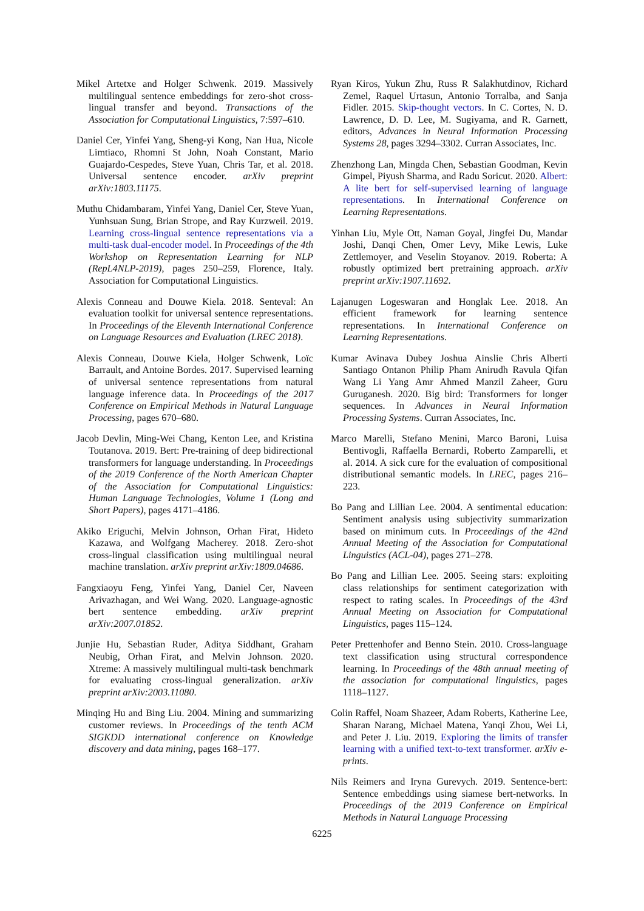Mikel Artetxe and Holger Schwenk. 2019. Massively multilingual sentence embeddings for zero-shot cross-lingual transfer and beyond. Transactions of the Association for Computational Linguistics, 7:597–610.
Daniel Cer, Yinfei Yang, Sheng-yi Kong, Nan Hua, Nicole Limtiaco, Rhomni St John, Noah Constant, Mario Guajardo-Cespedes, Steve Yuan, Chris Tar, et al. 2018. Universal sentence encoder. arXiv preprint arXiv:1803.11175.
Muthu Chidambaram, Yinfei Yang, Daniel Cer, Steve Yuan, Yunhsuan Sung, Brian Strope, and Ray Kurzweil. 2019. Learning cross-lingual sentence representations via a multi-task dual-encoder model. In Proceedings of the 4th Workshop on Representation Learning for NLP (RepL4NLP-2019), pages 250–259, Florence, Italy. Association for Computational Linguistics.
Alexis Conneau and Douwe Kiela. 2018. Senteval: An evaluation toolkit for universal sentence representations. In Proceedings of the Eleventh International Conference on Language Resources and Evaluation (LREC 2018).
Alexis Conneau, Douwe Kiela, Holger Schwenk, Loïc Barrault, and Antoine Bordes. 2017. Supervised learning of universal sentence representations from natural language inference data. In Proceedings of the 2017 Conference on Empirical Methods in Natural Language Processing, pages 670–680.
Jacob Devlin, Ming-Wei Chang, Kenton Lee, and Kristina Toutanova. 2019. Bert: Pre-training of deep bidirectional transformers for language understanding. In Proceedings of the 2019 Conference of the North American Chapter of the Association for Computational Linguistics: Human Language Technologies, Volume 1 (Long and Short Papers), pages 4171–4186.
Akiko Eriguchi, Melvin Johnson, Orhan Firat, Hideto Kazawa, and Wolfgang Macherey. 2018. Zero-shot cross-lingual classification using multilingual neural machine translation. arXiv preprint arXiv:1809.04686.
Fangxiaoyu Feng, Yinfei Yang, Daniel Cer, Naveen Arivazhagan, and Wei Wang. 2020. Language-agnostic bert sentence embedding. arXiv preprint arXiv:2007.01852.
Junjie Hu, Sebastian Ruder, Aditya Siddhant, Graham Neubig, Orhan Firat, and Melvin Johnson. 2020. Xtreme: A massively multilingual multi-task benchmark for evaluating cross-lingual generalization. arXiv preprint arXiv:2003.11080.
Minqing Hu and Bing Liu. 2004. Mining and summarizing customer reviews. In Proceedings of the tenth ACM SIGKDD international conference on Knowledge discovery and data mining, pages 168–177.
Ryan Kiros, Yukun Zhu, Russ R Salakhutdinov, Richard Zemel, Raquel Urtasun, Antonio Torralba, and Sanja Fidler. 2015. Skip-thought vectors. In C. Cortes, N. D. Lawrence, D. D. Lee, M. Sugiyama, and R. Garnett, editors, Advances in Neural Information Processing Systems 28, pages 3294–3302. Curran Associates, Inc.
Zhenzhong Lan, Mingda Chen, Sebastian Goodman, Kevin Gimpel, Piyush Sharma, and Radu Soricut. 2020. Albert: A lite bert for self-supervised learning of language representations. In International Conference on Learning Representations.
Yinhan Liu, Myle Ott, Naman Goyal, Jingfei Du, Mandar Joshi, Danqi Chen, Omer Levy, Mike Lewis, Luke Zettlemoyer, and Veselin Stoyanov. 2019. Roberta: A robustly optimized bert pretraining approach. arXiv preprint arXiv:1907.11692.
Lajanugen Logeswaran and Honglak Lee. 2018. An efficient framework for learning sentence representations. In International Conference on Learning Representations.
Kumar Avinava Dubey Joshua Ainslie Chris Alberti Santiago Ontanon Philip Pham Anirudh Ravula Qifan Wang Li Yang Amr Ahmed Manzil Zaheer, Guru Guruganesh. 2020. Big bird: Transformers for longer sequences. In Advances in Neural Information Processing Systems. Curran Associates, Inc.
Marco Marelli, Stefano Menini, Marco Baroni, Luisa Bentivogli, Raffaella Bernardi, Roberto Zamparelli, et al. 2014. A sick cure for the evaluation of compositional distributional semantic models. In LREC, pages 216–223.
Bo Pang and Lillian Lee. 2004. A sentimental education: Sentiment analysis using subjectivity summarization based on minimum cuts. In Proceedings of the 42nd Annual Meeting of the Association for Computational Linguistics (ACL-04), pages 271–278.
Bo Pang and Lillian Lee. 2005. Seeing stars: exploiting class relationships for sentiment categorization with respect to rating scales. In Proceedings of the 43rd Annual Meeting on Association for Computational Linguistics, pages 115–124.
Peter Prettenhofer and Benno Stein. 2010. Cross-language text classification using structural correspondence learning. In Proceedings of the 48th annual meeting of the association for computational linguistics, pages 1118–1127.
Colin Raffel, Noam Shazeer, Adam Roberts, Katherine Lee, Sharan Narang, Michael Matena, Yanqi Zhou, Wei Li, and Peter J. Liu. 2019. Exploring the limits of transfer learning with a unified text-to-text transformer. arXiv e-prints.
Nils Reimers and Iryna Gurevych. 2019. Sentence-bert: Sentence embeddings using siamese bert-networks. In Proceedings of the 2019 Conference on Empirical Methods in Natural Language Processing
6225